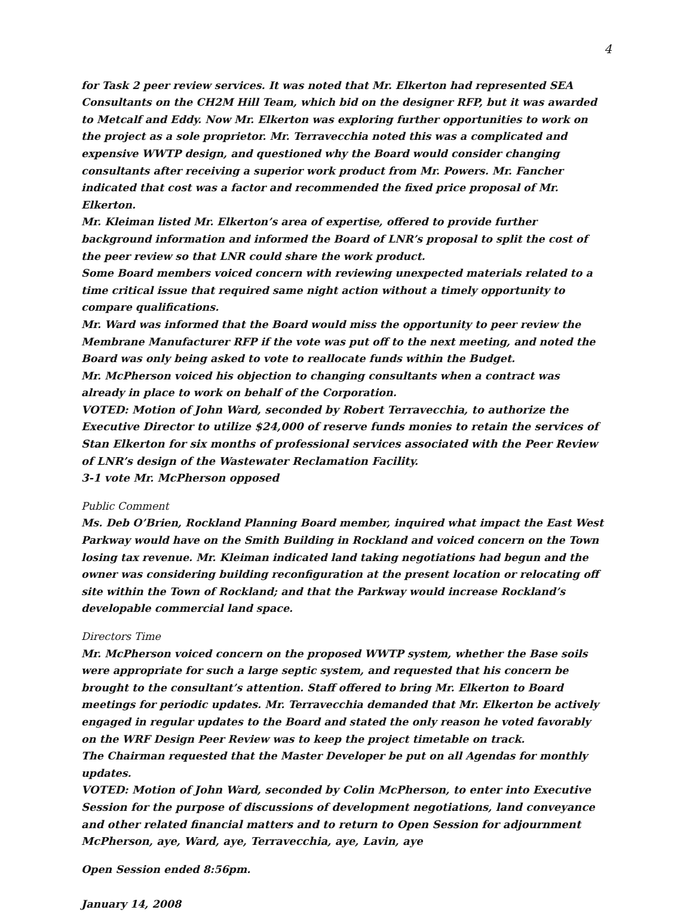4
for Task 2 peer review services. It was noted that Mr. Elkerton had represented SEA Consultants on the CH2M Hill Team, which bid on the designer RFP, but it was awarded to Metcalf and Eddy. Now Mr. Elkerton was exploring further opportunities to work on the project as a sole proprietor. Mr. Terravecchia noted this was a complicated and expensive WWTP design, and questioned why the Board would consider changing consultants after receiving a superior work product from Mr. Powers. Mr. Fancher indicated that cost was a factor and recommended the fixed price proposal of Mr. Elkerton.
Mr. Kleiman listed Mr. Elkerton’s area of expertise, offered to provide further background information and informed the Board of LNR’s proposal to split the cost of the peer review so that LNR could share the work product.
Some Board members voiced concern with reviewing unexpected materials related to a time critical issue that required same night action without a timely opportunity to compare qualifications.
Mr. Ward was informed that the Board would miss the opportunity to peer review the Membrane Manufacturer RFP if the vote was put off to the next meeting, and noted the Board was only being asked to vote to reallocate funds within the Budget.
Mr. McPherson voiced his objection to changing consultants when a contract was already in place to work on behalf of the Corporation.
VOTED: Motion of John Ward, seconded by Robert Terravecchia, to authorize the Executive Director to utilize $24,000 of reserve funds monies to retain the services of Stan Elkerton for six months of professional services associated with the Peer Review of LNR’s design of the Wastewater Reclamation Facility.
3-1 vote Mr. McPherson opposed
Public Comment
Ms. Deb O’Brien, Rockland Planning Board member, inquired what impact the East West Parkway would have on the Smith Building in Rockland and voiced concern on the Town losing tax revenue. Mr. Kleiman indicated land taking negotiations had begun and the owner was considering building reconfiguration at the present location or relocating off site within the Town of Rockland; and that the Parkway would increase Rockland’s developable commercial land space.
Directors Time
Mr. McPherson voiced concern on the proposed WWTP system, whether the Base soils were appropriate for such a large septic system, and requested that his concern be brought to the consultant’s attention. Staff offered to bring Mr. Elkerton to Board meetings for periodic updates. Mr. Terravecchia demanded that Mr. Elkerton be actively engaged in regular updates to the Board and stated the only reason he voted favorably on the WRF Design Peer Review was to keep the project timetable on track.
The Chairman requested that the Master Developer be put on all Agendas for monthly updates.
VOTED: Motion of John Ward, seconded by Colin McPherson, to enter into Executive Session for the purpose of discussions of development negotiations, land conveyance and other related financial matters and to return to Open Session for adjournment
McPherson, aye, Ward, aye, Terravecchia, aye, Lavin, aye
Open Session ended 8:56pm.
January 14, 2008